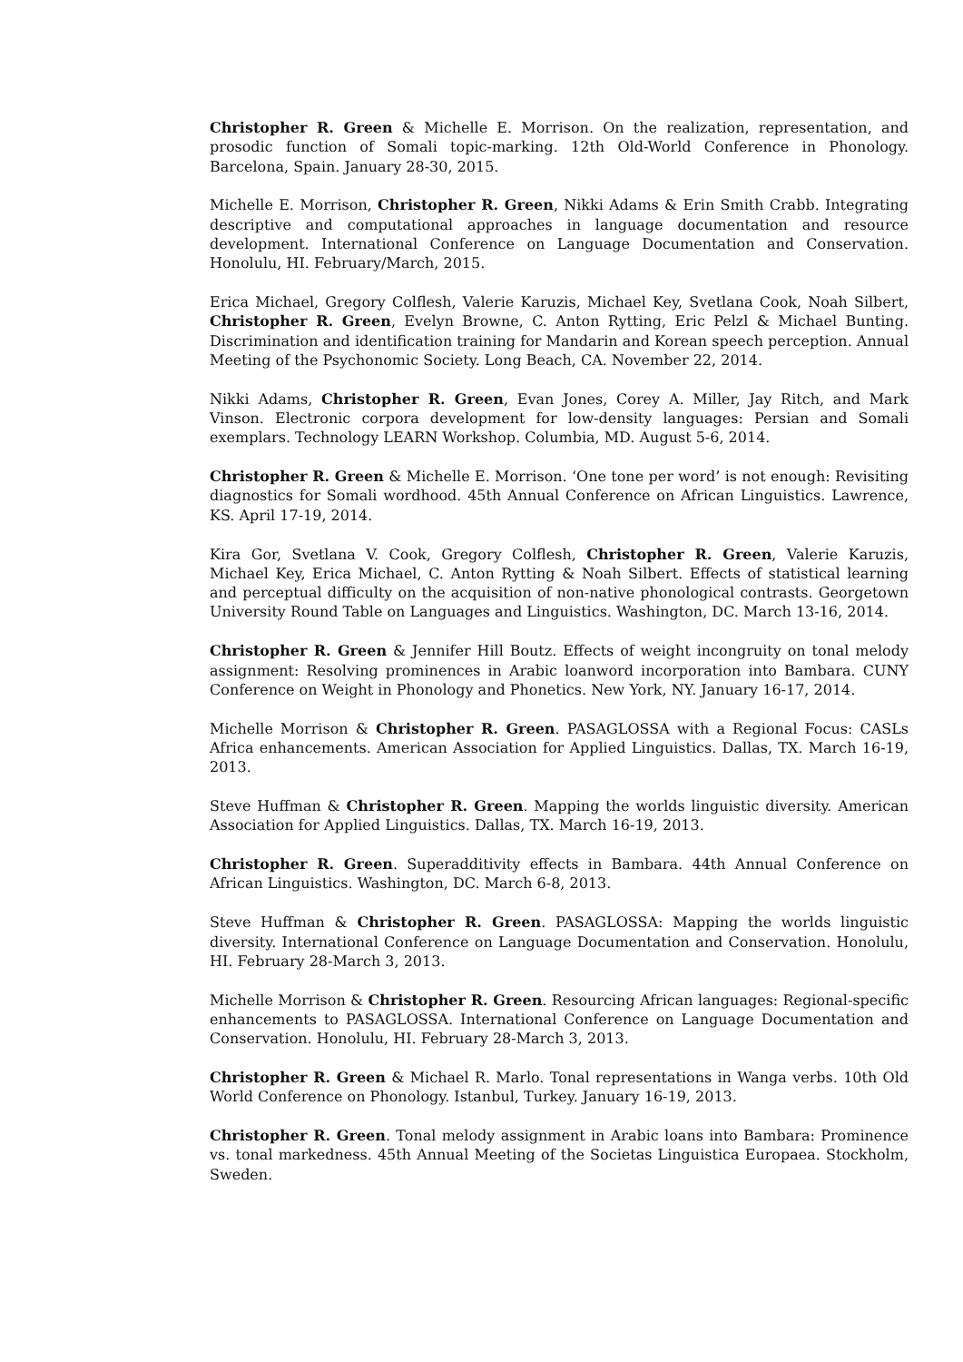Christopher R. Green & Michelle E. Morrison. On the realization, representation, and prosodic function of Somali topic-marking. 12th Old-World Conference in Phonology. Barcelona, Spain. January 28-30, 2015.
Michelle E. Morrison, Christopher R. Green, Nikki Adams & Erin Smith Crabb. Integrating descriptive and computational approaches in language documentation and resource development. International Conference on Language Documentation and Conservation. Honolulu, HI. February/March, 2015.
Erica Michael, Gregory Colflesh, Valerie Karuzis, Michael Key, Svetlana Cook, Noah Silbert, Christopher R. Green, Evelyn Browne, C. Anton Rytting, Eric Pelzl & Michael Bunting. Discrimination and identification training for Mandarin and Korean speech perception. Annual Meeting of the Psychonomic Society. Long Beach, CA. November 22, 2014.
Nikki Adams, Christopher R. Green, Evan Jones, Corey A. Miller, Jay Ritch, and Mark Vinson. Electronic corpora development for low-density languages: Persian and Somali exemplars. Technology LEARN Workshop. Columbia, MD. August 5-6, 2014.
Christopher R. Green & Michelle E. Morrison. ‘One tone per word’ is not enough: Revisiting diagnostics for Somali wordhood. 45th Annual Conference on African Linguistics. Lawrence, KS. April 17-19, 2014.
Kira Gor, Svetlana V. Cook, Gregory Colflesh, Christopher R. Green, Valerie Karuzis, Michael Key, Erica Michael, C. Anton Rytting & Noah Silbert. Effects of statistical learning and perceptual difficulty on the acquisition of non-native phonological contrasts. Georgetown University Round Table on Languages and Linguistics. Washington, DC. March 13-16, 2014.
Christopher R. Green & Jennifer Hill Boutz. Effects of weight incongruity on tonal melody assignment: Resolving prominences in Arabic loanword incorporation into Bambara. CUNY Conference on Weight in Phonology and Phonetics. New York, NY. January 16-17, 2014.
Michelle Morrison & Christopher R. Green. PASAGLOSSA with a Regional Focus: CASLs Africa enhancements. American Association for Applied Linguistics. Dallas, TX. March 16-19, 2013.
Steve Huffman & Christopher R. Green. Mapping the worlds linguistic diversity. American Association for Applied Linguistics. Dallas, TX. March 16-19, 2013.
Christopher R. Green. Superadditivity effects in Bambara. 44th Annual Conference on African Linguistics. Washington, DC. March 6-8, 2013.
Steve Huffman & Christopher R. Green. PASAGLOSSA: Mapping the worlds linguistic diversity. International Conference on Language Documentation and Conservation. Honolulu, HI. February 28-March 3, 2013.
Michelle Morrison & Christopher R. Green. Resourcing African languages: Regional-specific enhancements to PASAGLOSSA. International Conference on Language Documentation and Conservation. Honolulu, HI. February 28-March 3, 2013.
Christopher R. Green & Michael R. Marlo. Tonal representations in Wanga verbs. 10th Old World Conference on Phonology. Istanbul, Turkey. January 16-19, 2013.
Christopher R. Green. Tonal melody assignment in Arabic loans into Bambara: Prominence vs. tonal markedness. 45th Annual Meeting of the Societas Linguistica Europaea. Stockholm, Sweden.